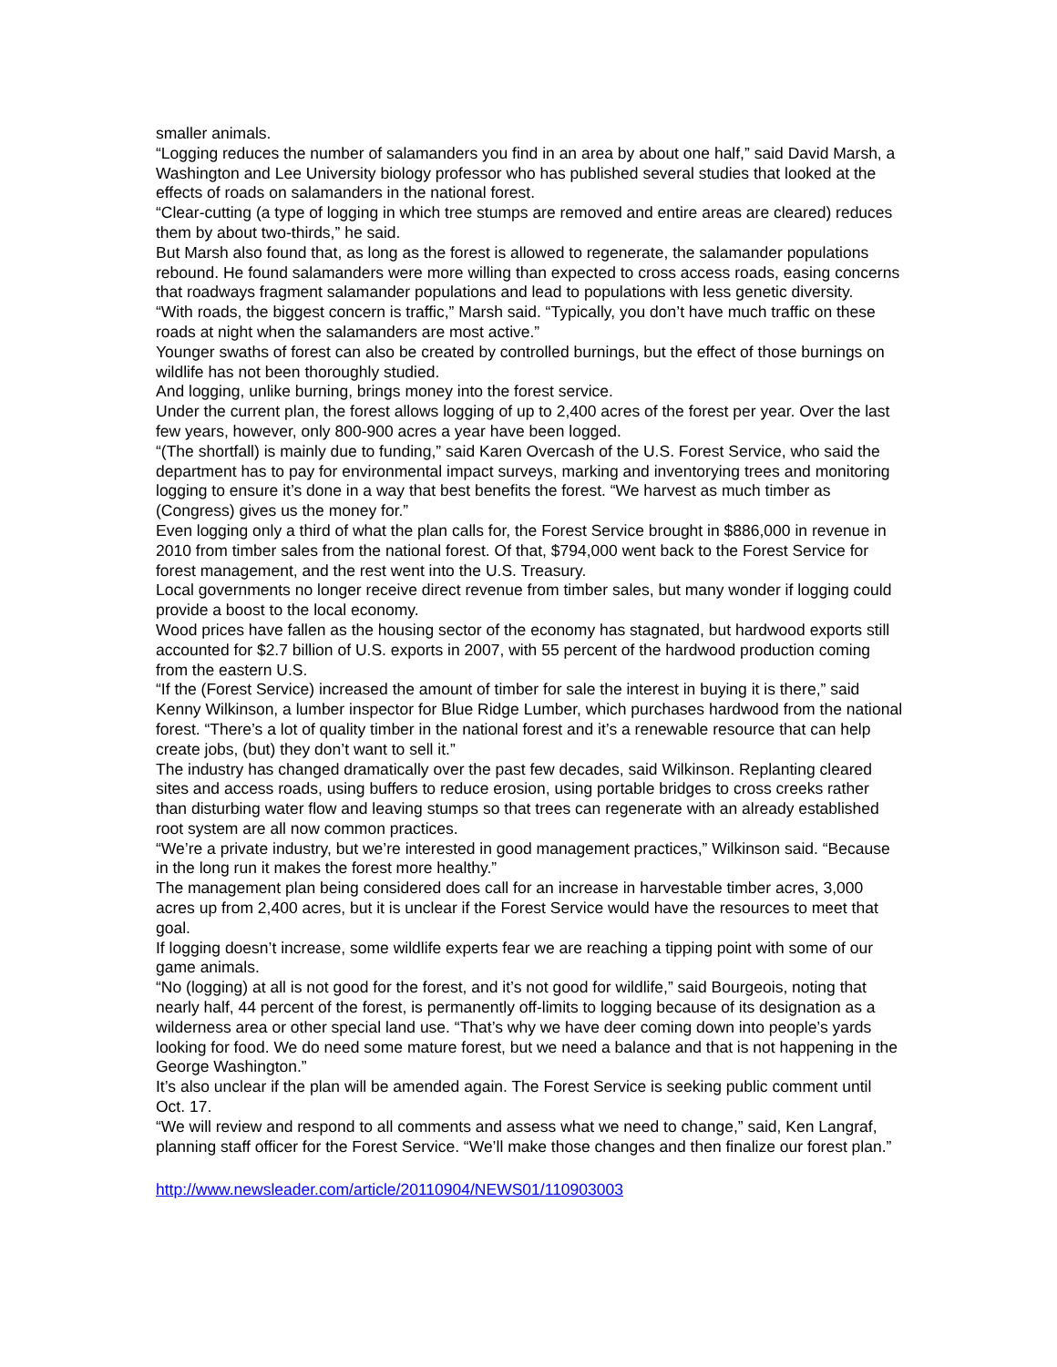smaller animals.
“Logging reduces the number of salamanders you find in an area by about one half,” said David Marsh, a Washington and Lee University biology professor who has published several studies that looked at the effects of roads on salamanders in the national forest.
“Clear-cutting (a type of logging in which tree stumps are removed and entire areas are cleared) reduces them by about two-thirds,” he said.
But Marsh also found that, as long as the forest is allowed to regenerate, the salamander populations rebound. He found salamanders were more willing than expected to cross access roads, easing concerns that roadways fragment salamander populations and lead to populations with less genetic diversity.
“With roads, the biggest concern is traffic,” Marsh said. “Typically, you don’t have much traffic on these roads at night when the salamanders are most active.”
Younger swaths of forest can also be created by controlled burnings, but the effect of those burnings on wildlife has not been thoroughly studied.
And logging, unlike burning, brings money into the forest service.
Under the current plan, the forest allows logging of up to 2,400 acres of the forest per year. Over the last few years, however, only 800-900 acres a year have been logged.
“(The shortfall) is mainly due to funding,” said Karen Overcash of the U.S. Forest Service, who said the department has to pay for environmental impact surveys, marking and inventorying trees and monitoring logging to ensure it’s done in a way that best benefits the forest. “We harvest as much timber as (Congress) gives us the money for.”
Even logging only a third of what the plan calls for, the Forest Service brought in $886,000 in revenue in 2010 from timber sales from the national forest. Of that, $794,000 went back to the Forest Service for forest management, and the rest went into the U.S. Treasury.
Local governments no longer receive direct revenue from timber sales, but many wonder if logging could provide a boost to the local economy.
Wood prices have fallen as the housing sector of the economy has stagnated, but hardwood exports still accounted for $2.7 billion of U.S. exports in 2007, with 55 percent of the hardwood production coming from the eastern U.S.
“If the (Forest Service) increased the amount of timber for sale the interest in buying it is there,” said Kenny Wilkinson, a lumber inspector for Blue Ridge Lumber, which purchases hardwood from the national forest. “There’s a lot of quality timber in the national forest and it’s a renewable resource that can help create jobs, (but) they don’t want to sell it.”
The industry has changed dramatically over the past few decades, said Wilkinson. Replanting cleared sites and access roads, using buffers to reduce erosion, using portable bridges to cross creeks rather than disturbing water flow and leaving stumps so that trees can regenerate with an already established root system are all now common practices.
“We’re a private industry, but we’re interested in good management practices,” Wilkinson said. “Because in the long run it makes the forest more healthy.”
The management plan being considered does call for an increase in harvestable timber acres, 3,000 acres up from 2,400 acres, but it is unclear if the Forest Service would have the resources to meet that goal.
If logging doesn’t increase, some wildlife experts fear we are reaching a tipping point with some of our game animals.
“No (logging) at all is not good for the forest, and it’s not good for wildlife,” said Bourgeois, noting that nearly half, 44 percent of the forest, is permanently off-limits to logging because of its designation as a wilderness area or other special land use. “That’s why we have deer coming down into people’s yards looking for food. We do need some mature forest, but we need a balance and that is not happening in the George Washington.”
It’s also unclear if the plan will be amended again. The Forest Service is seeking public comment until Oct. 17.
“We will review and respond to all comments and assess what we need to change,” said, Ken Langraf, planning staff officer for the Forest Service. “We’ll make those changes and then finalize our forest plan.”
http://www.newsleader.com/article/20110904/NEWS01/110903003